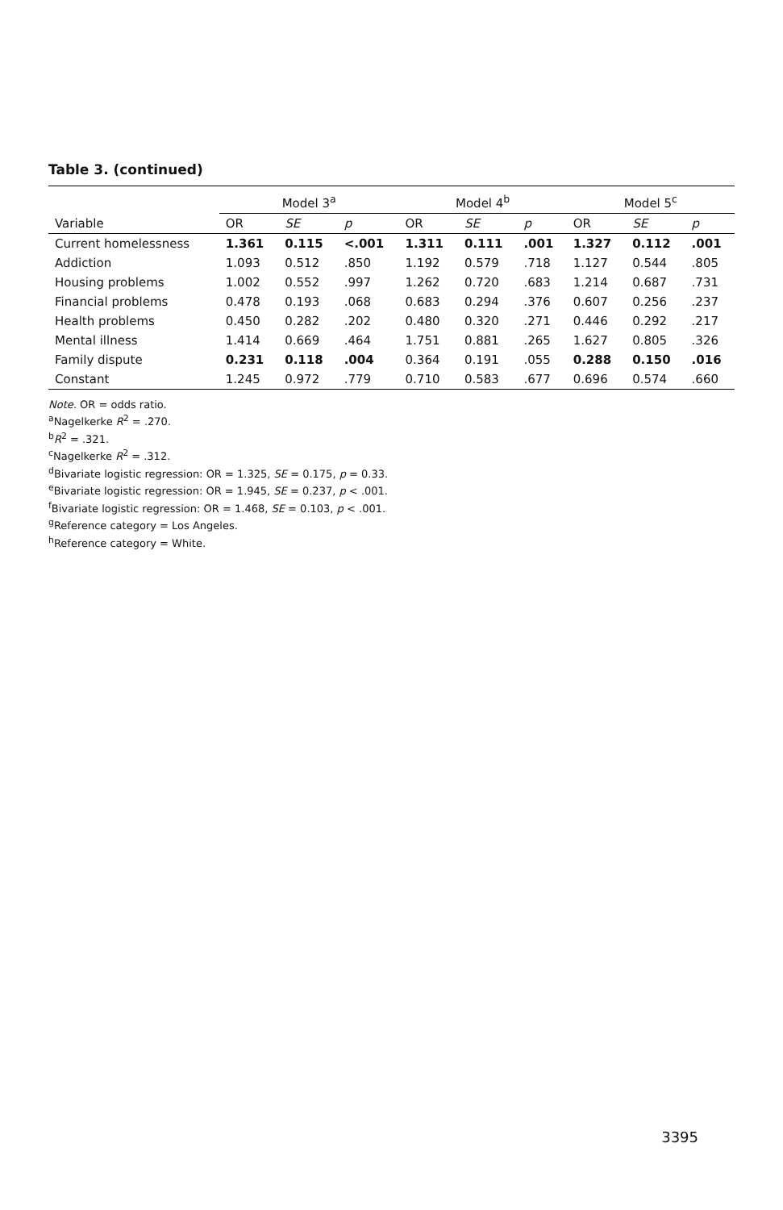Table 3. (continued)
| | Model 3<sup>a</sup> | | | Model 4<sup>b</sup> | | | Model 5<sup>c</sup> | | |
| --- | --- | --- | --- | --- | --- | --- | --- | --- | --- |
| Variable | OR | SE | p | OR | SE | p | OR | SE | p |
| Current homelessness | 1.361 | 0.115 | <.001 | 1.311 | 0.111 | .001 | 1.327 | 0.112 | .001 |
| Addiction | 1.093 | 0.512 | .850 | 1.192 | 0.579 | .718 | 1.127 | 0.544 | .805 |
| Housing problems | 1.002 | 0.552 | .997 | 1.262 | 0.720 | .683 | 1.214 | 0.687 | .731 |
| Financial problems | 0.478 | 0.193 | .068 | 0.683 | 0.294 | .376 | 0.607 | 0.256 | .237 |
| Health problems | 0.450 | 0.282 | .202 | 0.480 | 0.320 | .271 | 0.446 | 0.292 | .217 |
| Mental illness | 1.414 | 0.669 | .464 | 1.751 | 0.881 | .265 | 1.627 | 0.805 | .326 |
| Family dispute | 0.231 | 0.118 | .004 | 0.364 | 0.191 | .055 | 0.288 | 0.150 | .016 |
| Constant | 1.245 | 0.972 | .779 | 0.710 | 0.583 | .677 | 0.696 | 0.574 | .660 |
Note. OR = odds ratio.
<sup>a</sup> Nagelkerke R<sup>2</sup> = .270.
<sup>b</sup> R<sup>2</sup> = .321.
<sup>c</sup> Nagelkerke R<sup>2</sup> = .312.
<sup>d</sup> Bivariate logistic regression: OR = 1.325, SE = 0.175, p = 0.33.
<sup>e</sup> Bivariate logistic regression: OR = 1.945, SE = 0.237, p < .001.
<sup>f</sup> Bivariate logistic regression: OR = 1.468, SE = 0.103, p < .001.
<sup>g</sup> Reference category = Los Angeles.
<sup>h</sup> Reference category = White.
3395